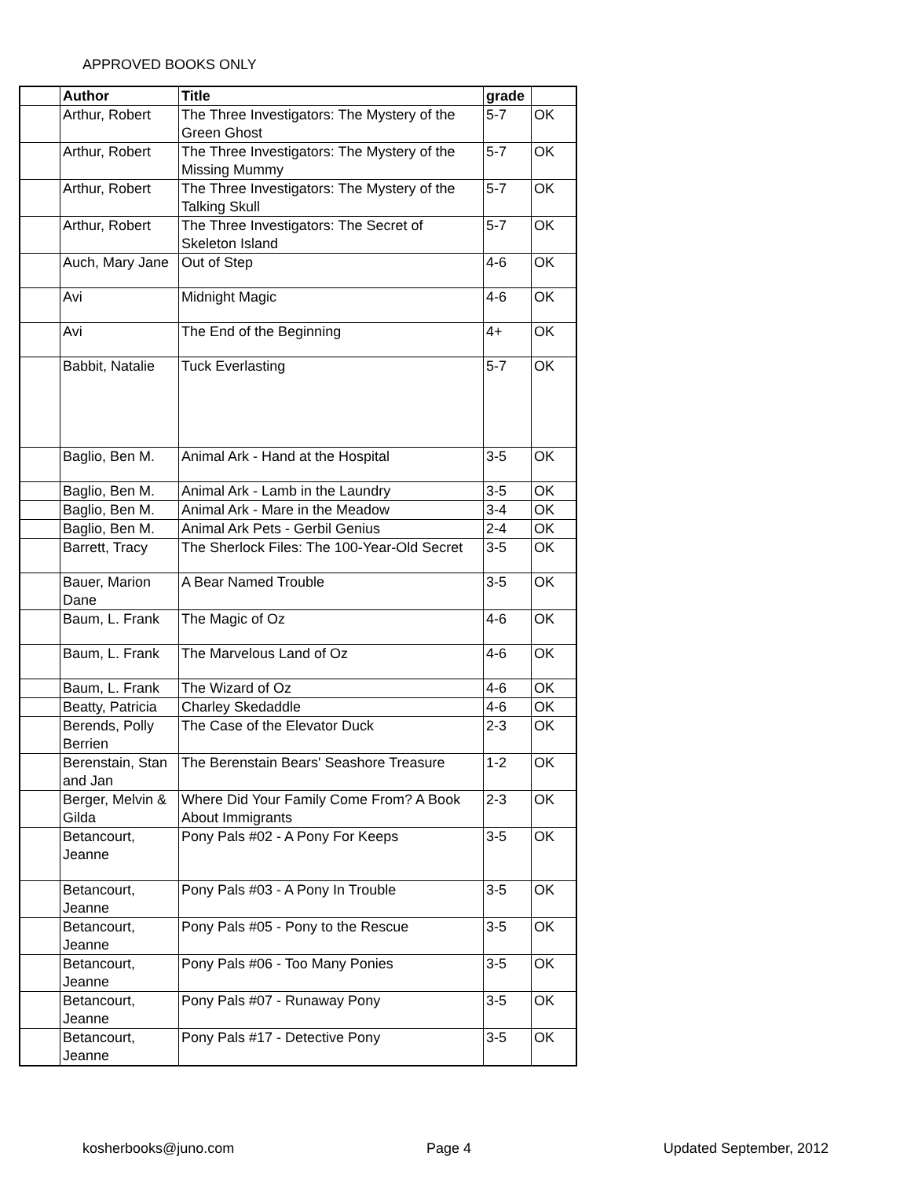APPROVED BOOKS ONLY
| | Author | Title | grade | |
| --- | --- | --- | --- | --- |
| | Arthur, Robert | The Three Investigators: The Mystery of the Green Ghost | 5-7 | OK |
| | Arthur, Robert | The Three Investigators: The Mystery of the Missing Mummy | 5-7 | OK |
| | Arthur, Robert | The Three Investigators: The Mystery of the Talking Skull | 5-7 | OK |
| | Arthur, Robert | The Three Investigators: The Secret of Skeleton Island | 5-7 | OK |
| | Auch, Mary Jane | Out of Step | 4-6 | OK |
| | Avi | Midnight Magic | 4-6 | OK |
| | Avi | The End of the Beginning | 4+ | OK |
| | Babbit, Natalie | Tuck Everlasting | 5-7 | OK |
| | Baglio, Ben M. | Animal Ark - Hand at the Hospital | 3-5 | OK |
| | Baglio, Ben M. | Animal Ark - Lamb in the Laundry | 3-5 | OK |
| | Baglio, Ben M. | Animal Ark - Mare in the Meadow | 3-4 | OK |
| | Baglio, Ben M. | Animal Ark Pets - Gerbil Genius | 2-4 | OK |
| | Barrett, Tracy | The Sherlock Files: The 100-Year-Old Secret | 3-5 | OK |
| | Bauer, Marion Dane | A Bear Named Trouble | 3-5 | OK |
| | Baum, L. Frank | The Magic of Oz | 4-6 | OK |
| | Baum, L. Frank | The Marvelous Land of Oz | 4-6 | OK |
| | Baum, L. Frank | The Wizard of Oz | 4-6 | OK |
| | Beatty, Patricia | Charley Skedaddle | 4-6 | OK |
| | Berends, Polly Berrien | The Case of the Elevator Duck | 2-3 | OK |
| | Berenstain, Stan and Jan | The Berenstain Bears' Seashore Treasure | 1-2 | OK |
| | Berger, Melvin & Gilda | Where Did Your Family Come From? A Book About Immigrants | 2-3 | OK |
| | Betancourt, Jeanne | Pony Pals #02 - A Pony For Keeps | 3-5 | OK |
| | Betancourt, Jeanne | Pony Pals #03 - A Pony In Trouble | 3-5 | OK |
| | Betancourt, Jeanne | Pony Pals #05 - Pony to the Rescue | 3-5 | OK |
| | Betancourt, Jeanne | Pony Pals #06 - Too Many Ponies | 3-5 | OK |
| | Betancourt, Jeanne | Pony Pals #07 - Runaway Pony | 3-5 | OK |
| | Betancourt, Jeanne | Pony Pals #17 - Detective Pony | 3-5 | OK |
kosherbooks@juno.com Page 4 Updated September, 2012